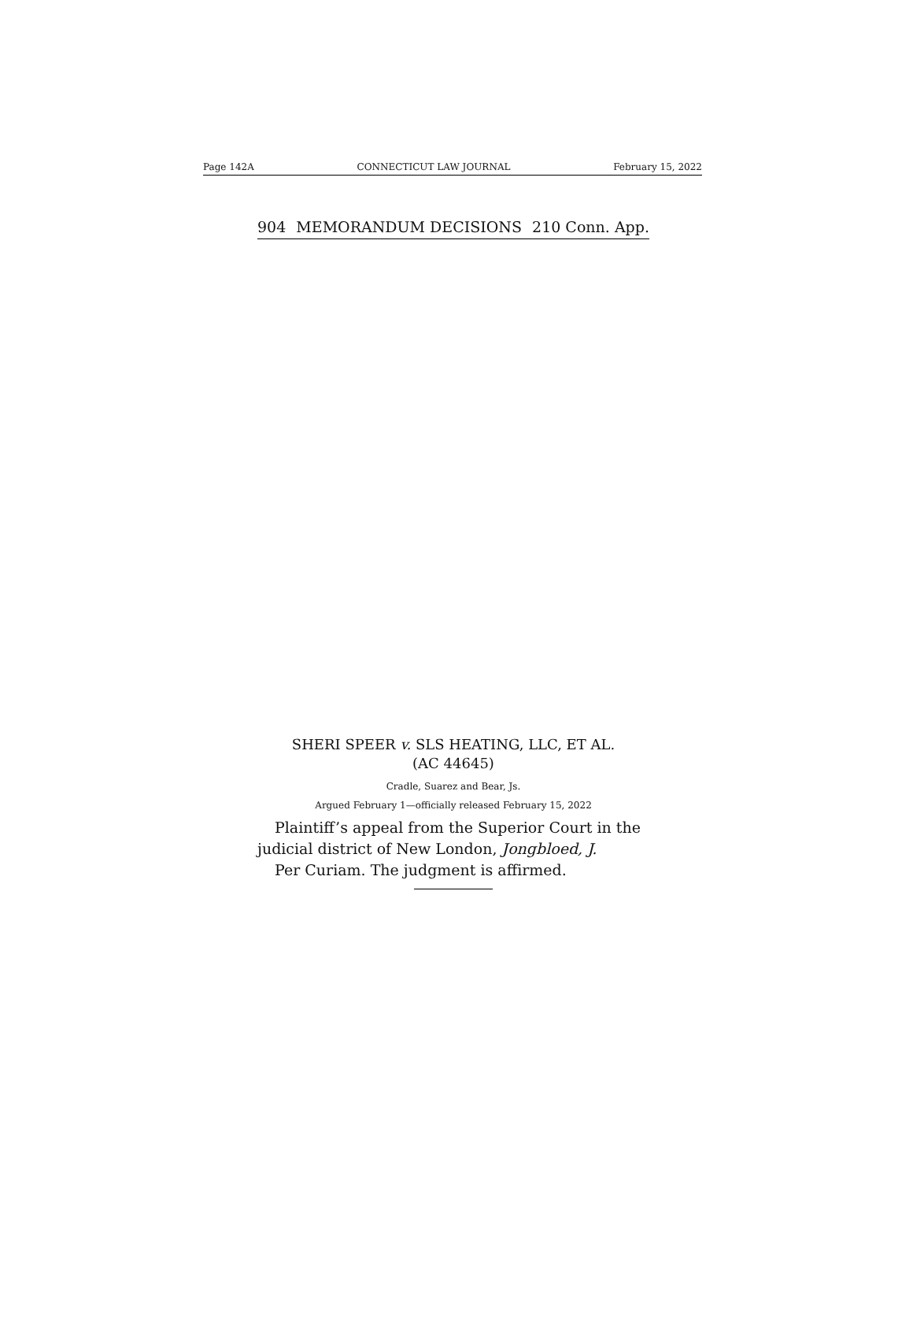Page 142A CONNECTICUT LAW JOURNAL February 15, 2022
904 MEMORANDUM DECISIONS 210 Conn. App.
SHERI SPEER v. SLS HEATING, LLC, ET AL.
(AC 44645)
Cradle, Suarez and Bear, Js.
Argued February 1—officially released February 15, 2022
Plaintiff’s appeal from the Superior Court in the judicial district of New London, Jongbloed, J.
Per Curiam. The judgment is affirmed.